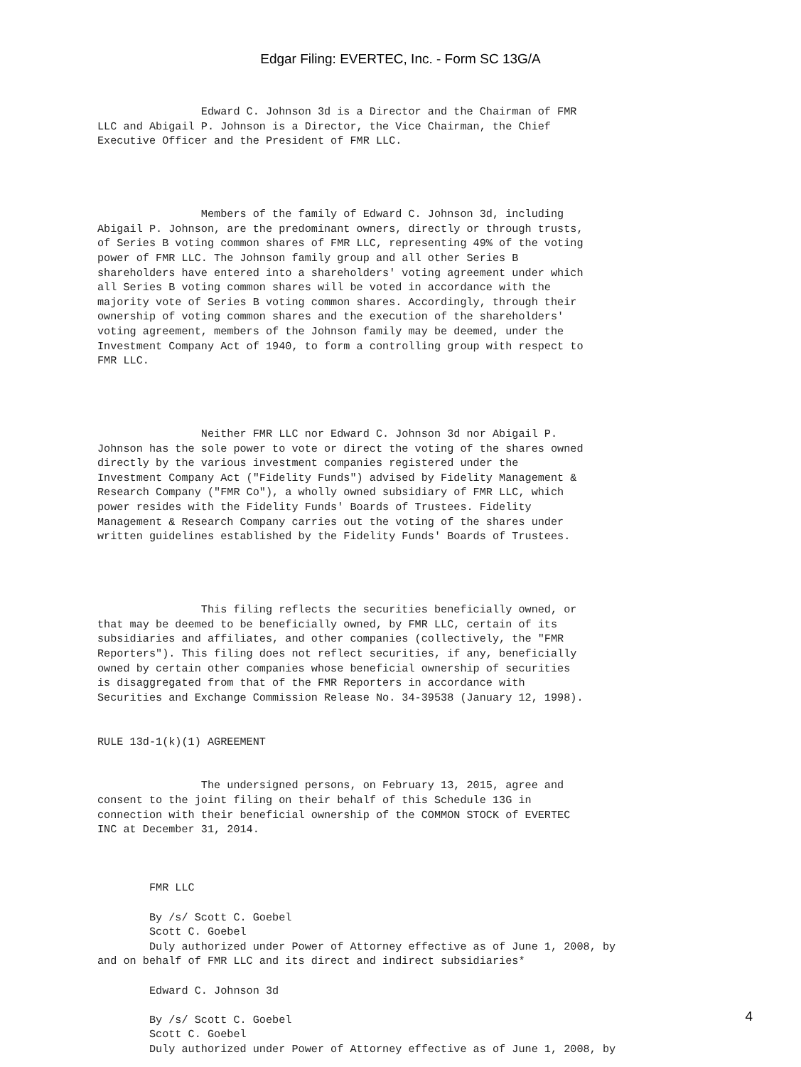Edgar Filing: EVERTEC, Inc. - Form SC 13G/A
                Edward C. Johnson 3d is a Director and the Chairman of FMR
LLC and Abigail P. Johnson is a Director, the Vice Chairman, the Chief
Executive Officer and the President of FMR LLC.




                Members of the family of Edward C. Johnson 3d, including
Abigail P. Johnson, are the predominant owners, directly or through trusts,
of Series B voting common shares of FMR LLC, representing 49% of the voting
power of FMR LLC. The Johnson family group and all other Series B
shareholders have entered into a shareholders' voting agreement under which
all Series B voting common shares will be voted in accordance with the
majority vote of Series B voting common shares. Accordingly, through their
ownership of voting common shares and the execution of the shareholders'
voting agreement, members of the Johnson family may be deemed, under the
Investment Company Act of 1940, to form a controlling group with respect to
FMR LLC.




                Neither FMR LLC nor Edward C. Johnson 3d nor Abigail P.
Johnson has the sole power to vote or direct the voting of the shares owned
directly by the various investment companies registered under the
Investment Company Act ("Fidelity Funds") advised by Fidelity Management &
Research Company ("FMR Co"), a wholly owned subsidiary of FMR LLC, which
power resides with the Fidelity Funds' Boards of Trustees. Fidelity
Management & Research Company carries out the voting of the shares under
written guidelines established by the Fidelity Funds' Boards of Trustees.




                This filing reflects the securities beneficially owned, or
that may be deemed to be beneficially owned, by FMR LLC, certain of its
subsidiaries and affiliates, and other companies (collectively, the "FMR
Reporters"). This filing does not reflect securities, if any, beneficially
owned by certain other companies whose beneficial ownership of securities
is disaggregated from that of the FMR Reporters in accordance with
Securities and Exchange Commission Release No. 34-39538 (January 12, 1998).


RULE 13d-1(k)(1) AGREEMENT


                The undersigned persons, on February 13, 2015, agree and
consent to the joint filing on their behalf of this Schedule 13G in
connection with their beneficial ownership of the COMMON STOCK of EVERTEC
INC at December 31, 2014.



        FMR LLC

        By /s/ Scott C. Goebel
        Scott C. Goebel
        Duly authorized under Power of Attorney effective as of June 1, 2008, by
and on behalf of FMR LLC and its direct and indirect subsidiaries*

        Edward C. Johnson 3d

        By /s/ Scott C. Goebel
        Scott C. Goebel
        Duly authorized under Power of Attorney effective as of June 1, 2008, by
4